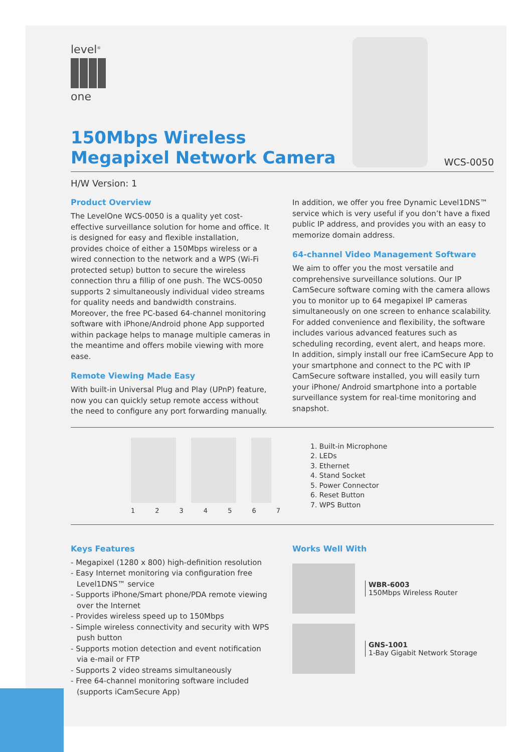level<sup>®</sup>
one
150Mbps Wireless
Megapixel Network Camera
WCS-0050
H/W Version: 1
Product Overview
The LevelOne WCS-0050 is a quality yet cost-effective surveillance solution for home and office. It is designed for easy and flexible installation, provides choice of either a 150Mbps wireless or a wired connection to the network and a WPS (Wi-Fi protected setup) button to secure the wireless connection thru a fillip of one push. The WCS-0050 supports 2 simultaneously individual video streams for quality needs and bandwidth constrains. Moreover, the free PC-based 64-channel monitoring software with iPhone/Android phone App supported within package helps to manage multiple cameras in the meantime and offers mobile viewing with more ease.
Remote Viewing Made Easy
With built-in Universal Plug and Play (UPnP) feature, now you can quickly setup remote access without the need to configure any port forwarding manually.
In addition, we offer you free Dynamic Level1DNS™ service which is very useful if you don’t have a fixed public IP address, and provides you with an easy to memorize domain address.
64-channel Video Management Software
We aim to offer you the most versatile and comprehensive surveillance solutions. Our IP CamSecure software coming with the camera allows you to monitor up to 64 megapixel IP cameras simultaneously on one screen to enhance scalability. For added convenience and flexibility, the software includes various advanced features such as scheduling recording, event alert, and heaps more. In addition, simply install our free iCamSecure App to your smartphone and connect to the PC with IP CamSecure software installed, you will easily turn your iPhone/ Android smartphone into a portable surveillance system for real-time monitoring and snapshot.
1 2 3 4 5 6 7
1. Built-in Microphone
2. LEDs
3. Ethernet
4. Stand Socket
5. Power Connector
6. Reset Button
7. WPS Button
Keys Features
- Megapixel (1280 x 800) high-definition resolution
- Easy Internet monitoring via configuration free Level1DNS™ service
- Supports iPhone/Smart phone/PDA remote viewing over the Internet
- Provides wireless speed up to 150Mbps
- Simple wireless connectivity and security with WPS push button
- Supports motion detection and event notification via e-mail or FTP
- Supports 2 video streams simultaneously
- Free 64-channel monitoring software included (supports iCamSecure App)
Works Well With
WBR-6003
150Mbps Wireless Router
GNS-1001
1-Bay Gigabit Network Storage